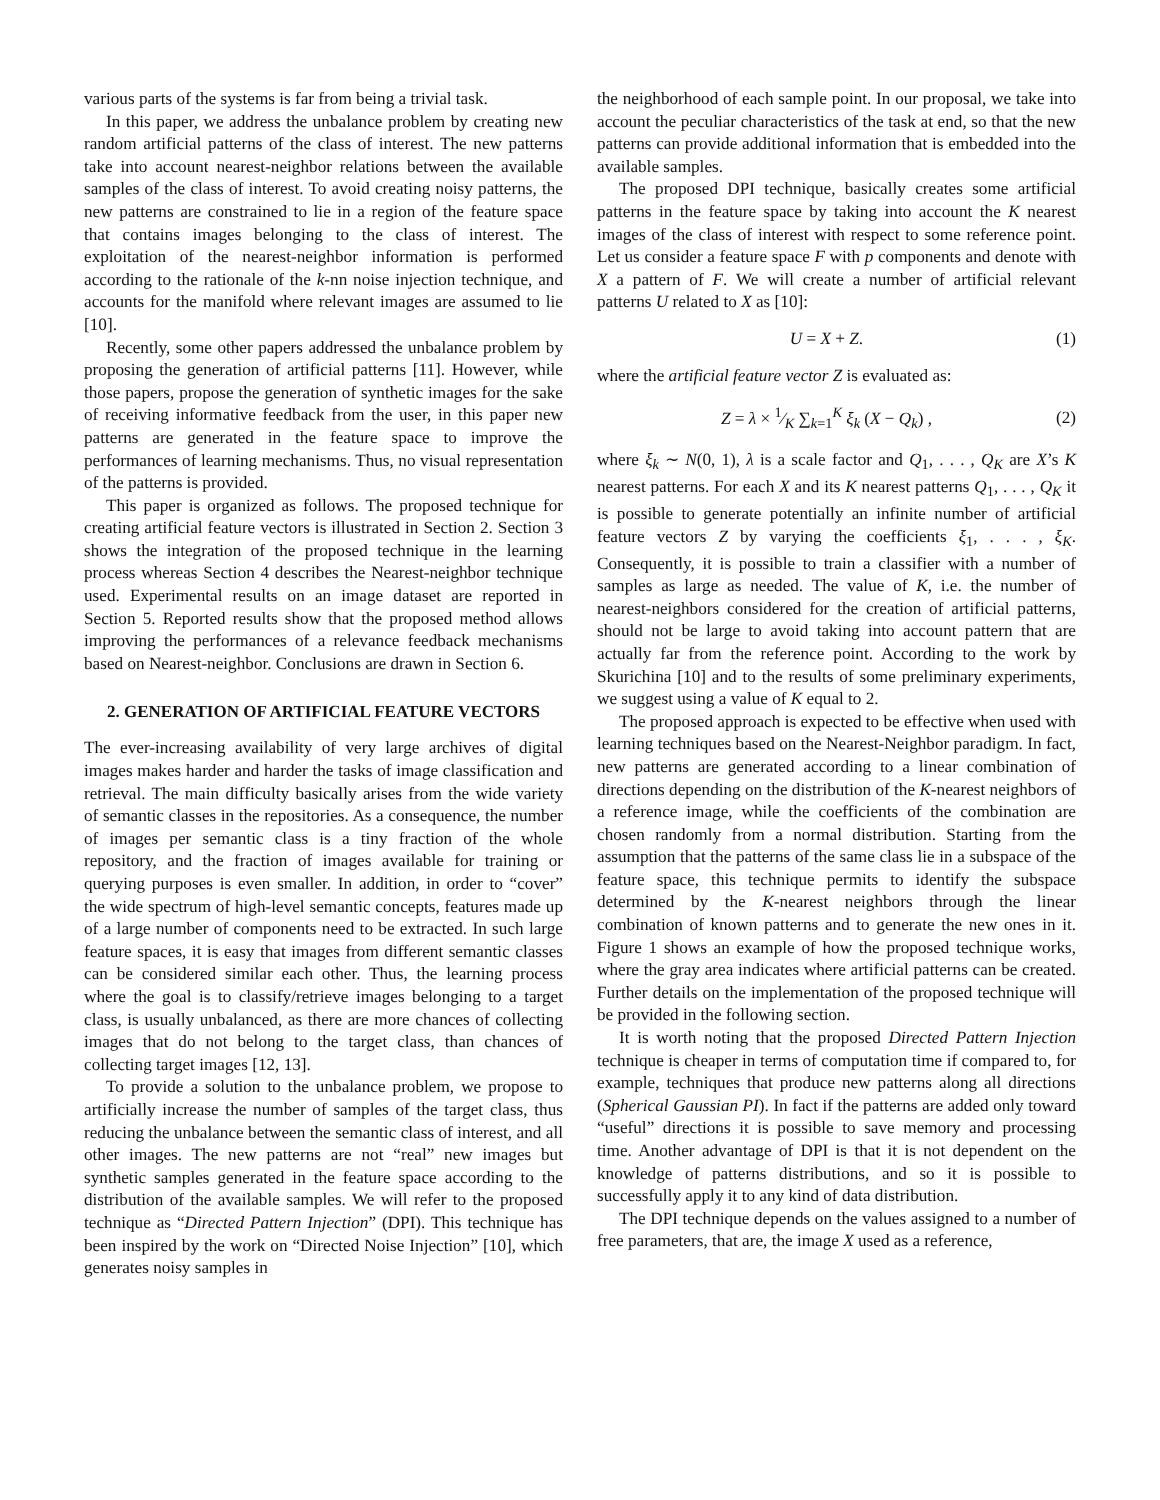various parts of the systems is far from being a trivial task.
In this paper, we address the unbalance problem by creating new random artificial patterns of the class of interest. The new patterns take into account nearest-neighbor relations between the available samples of the class of interest. To avoid creating noisy patterns, the new patterns are constrained to lie in a region of the feature space that contains images belonging to the class of interest. The exploitation of the nearest-neighbor information is performed according to the rationale of the k-nn noise injection technique, and accounts for the manifold where relevant images are assumed to lie [10].
Recently, some other papers addressed the unbalance problem by proposing the generation of artificial patterns [11]. However, while those papers, propose the generation of synthetic images for the sake of receiving informative feedback from the user, in this paper new patterns are generated in the feature space to improve the performances of learning mechanisms. Thus, no visual representation of the patterns is provided.
This paper is organized as follows. The proposed technique for creating artificial feature vectors is illustrated in Section 2. Section 3 shows the integration of the proposed technique in the learning process whereas Section 4 describes the Nearest-neighbor technique used. Experimental results on an image dataset are reported in Section 5. Reported results show that the proposed method allows improving the performances of a relevance feedback mechanisms based on Nearest-neighbor. Conclusions are drawn in Section 6.
2. GENERATION OF ARTIFICIAL FEATURE VECTORS
The ever-increasing availability of very large archives of digital images makes harder and harder the tasks of image classification and retrieval. The main difficulty basically arises from the wide variety of semantic classes in the repositories. As a consequence, the number of images per semantic class is a tiny fraction of the whole repository, and the fraction of images available for training or querying purposes is even smaller. In addition, in order to “cover” the wide spectrum of high-level semantic concepts, features made up of a large number of components need to be extracted. In such large feature spaces, it is easy that images from different semantic classes can be considered similar each other. Thus, the learning process where the goal is to classify/retrieve images belonging to a target class, is usually unbalanced, as there are more chances of collecting images that do not belong to the target class, than chances of collecting target images [12, 13].
To provide a solution to the unbalance problem, we propose to artificially increase the number of samples of the target class, thus reducing the unbalance between the semantic class of interest, and all other images. The new patterns are not “real” new images but synthetic samples generated in the feature space according to the distribution of the available samples. We will refer to the proposed technique as “Directed Pattern Injection” (DPI). This technique has been inspired by the work on “Directed Noise Injection” [10], which generates noisy samples in
the neighborhood of each sample point. In our proposal, we take into account the peculiar characteristics of the task at end, so that the new patterns can provide additional information that is embedded into the available samples.
The proposed DPI technique, basically creates some artificial patterns in the feature space by taking into account the K nearest images of the class of interest with respect to some reference point. Let us consider a feature space F with p components and denote with X a pattern of F. We will create a number of artificial relevant patterns U related to X as [10]:
U = X + Z. (1)
where the artificial feature vector Z is evaluated as:
Z = λ × 1⁄K ∑<sub>k=1</sub><sup>K</sup> ξ<sub>k</sub> (X − Q<sub>k</sub>) , (2)
where ξ<sub>k</sub> ∼ N(0, 1), λ is a scale factor and Q<sub>1</sub>, . . . , Q<sub>K</sub> are X’s K nearest patterns. For each X and its K nearest patterns Q<sub>1</sub>, . . . , Q<sub>K</sub> it is possible to generate potentially an infinite number of artificial feature vectors Z by varying the coefficients ξ<sub>1</sub>, . . . , ξ<sub>K</sub>. Consequently, it is possible to train a classifier with a number of samples as large as needed. The value of K, i.e. the number of nearest-neighbors considered for the creation of artificial patterns, should not be large to avoid taking into account pattern that are actually far from the reference point. According to the work by Skurichina [10] and to the results of some preliminary experiments, we suggest using a value of K equal to 2.
The proposed approach is expected to be effective when used with learning techniques based on the Nearest-Neighbor paradigm. In fact, new patterns are generated according to a linear combination of directions depending on the distribution of the K-nearest neighbors of a reference image, while the coefficients of the combination are chosen randomly from a normal distribution. Starting from the assumption that the patterns of the same class lie in a subspace of the feature space, this technique permits to identify the subspace determined by the K-nearest neighbors through the linear combination of known patterns and to generate the new ones in it. Figure 1 shows an example of how the proposed technique works, where the gray area indicates where artificial patterns can be created. Further details on the implementation of the proposed technique will be provided in the following section.
It is worth noting that the proposed Directed Pattern Injection technique is cheaper in terms of computation time if compared to, for example, techniques that produce new patterns along all directions (Spherical Gaussian PI). In fact if the patterns are added only toward “useful” directions it is possible to save memory and processing time. Another advantage of DPI is that it is not dependent on the knowledge of patterns distributions, and so it is possible to successfully apply it to any kind of data distribution.
The DPI technique depends on the values assigned to a number of free parameters, that are, the image X used as a reference,